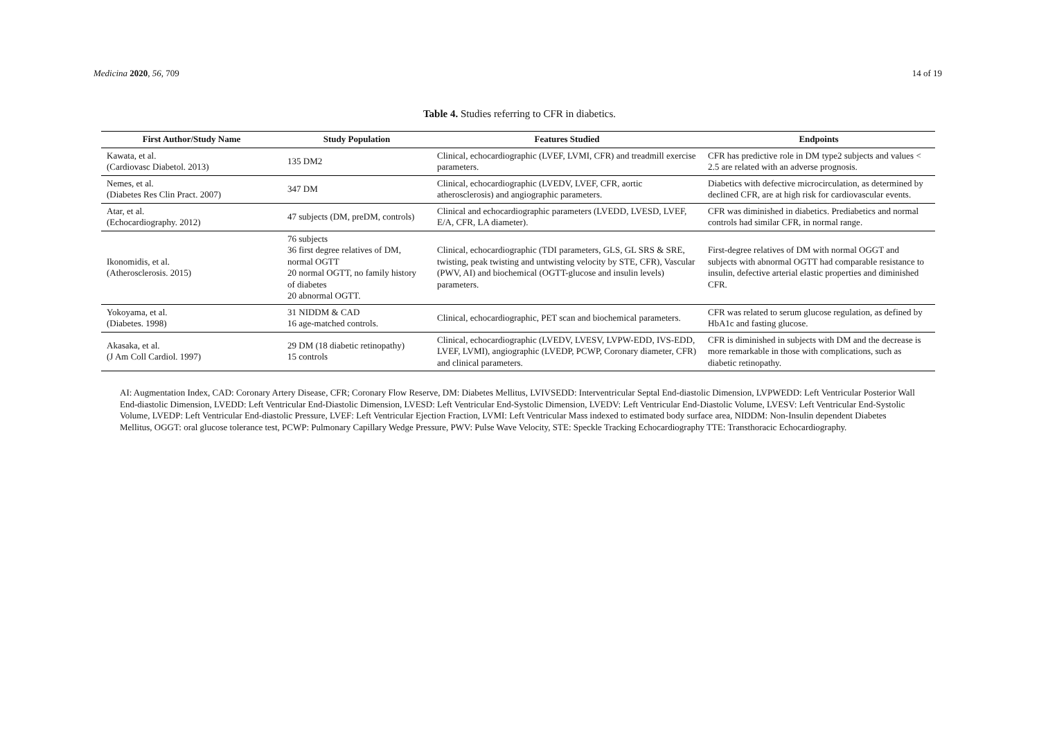Medicina 2020, 56, 709 14 of 19
Table 4. Studies referring to CFR in diabetics.
| First Author/Study Name | Study Population | Features Studied | Endpoints |
| --- | --- | --- | --- |
| Kawata, et al. (Cardiovasc Diabetol. 2013) | 135 DM2 | Clinical, echocardiographic (LVEF, LVMI, CFR) and treadmill exercise parameters. | CFR has predictive role in DM type2 subjects and values < 2.5 are related with an adverse prognosis. |
| Nemes, et al. (Diabetes Res Clin Pract. 2007) | 347 DM | Clinical, echocardiographic (LVEDV, LVEF, CFR, aortic atherosclerosis) and angiographic parameters. | Diabetics with defective microcirculation, as determined by declined CFR, are at high risk for cardiovascular events. |
| Atar, et al. (Echocardiography. 2012) | 47 subjects (DM, preDM, controls) | Clinical and echocardiographic parameters (LVEDD, LVESD, LVEF, E/A, CFR, LA diameter). | CFR was diminished in diabetics. Prediabetics and normal controls had similar CFR, in normal range. |
| Ikonomidis, et al. (Atherosclerosis. 2015) | 76 subjects 36 first degree relatives of DM, normal OGTT 20 normal OGTT, no family history of diabetes 20 abnormal OGTT. | Clinical, echocardiographic (TDI parameters, GLS, GL SRS & SRE, twisting, peak twisting and untwisting velocity by STE, CFR), Vascular (PWV, AI) and biochemical (OGTT-glucose and insulin levels) parameters. | First-degree relatives of DM with normal OGGT and subjects with abnormal OGTT had comparable resistance to insulin, defective arterial elastic properties and diminished CFR. |
| Yokoyama, et al. (Diabetes. 1998) | 31 NIDDM & CAD 16 age-matched controls. | Clinical, echocardiographic, PET scan and biochemical parameters. | CFR was related to serum glucose regulation, as defined by HbA1c and fasting glucose. |
| Akasaka, et al. (J Am Coll Cardiol. 1997) | 29 DM (18 diabetic retinopathy) 15 controls | Clinical, echocardiographic (LVEDV, LVESV, LVPW-EDD, IVS-EDD, LVEF, LVMI), angiographic (LVEDP, PCWP, Coronary diameter, CFR) and clinical parameters. | CFR is diminished in subjects with DM and the decrease is more remarkable in those with complications, such as diabetic retinopathy. |
AI: Augmentation Index, CAD: Coronary Artery Disease, CFR; Coronary Flow Reserve, DM: Diabetes Mellitus, LVIVSEDD: Interventricular Septal End-diastolic Dimension, LVPWEDD: Left Ventricular Posterior Wall End-diastolic Dimension, LVEDD: Left Ventricular End-Diastolic Dimension, LVESD: Left Ventricular End-Systolic Dimension, LVEDV: Left Ventricular End-Diastolic Volume, LVESV: Left Ventricular End-Systolic Volume, LVEDP: Left Ventricular End-diastolic Pressure, LVEF: Left Ventricular Ejection Fraction, LVMI: Left Ventricular Mass indexed to estimated body surface area, NIDDM: Non-Insulin dependent Diabetes Mellitus, OGGT: oral glucose tolerance test, PCWP: Pulmonary Capillary Wedge Pressure, PWV: Pulse Wave Velocity, STE: Speckle Tracking Echocardiography TTE: Transthoracic Echocardiography.